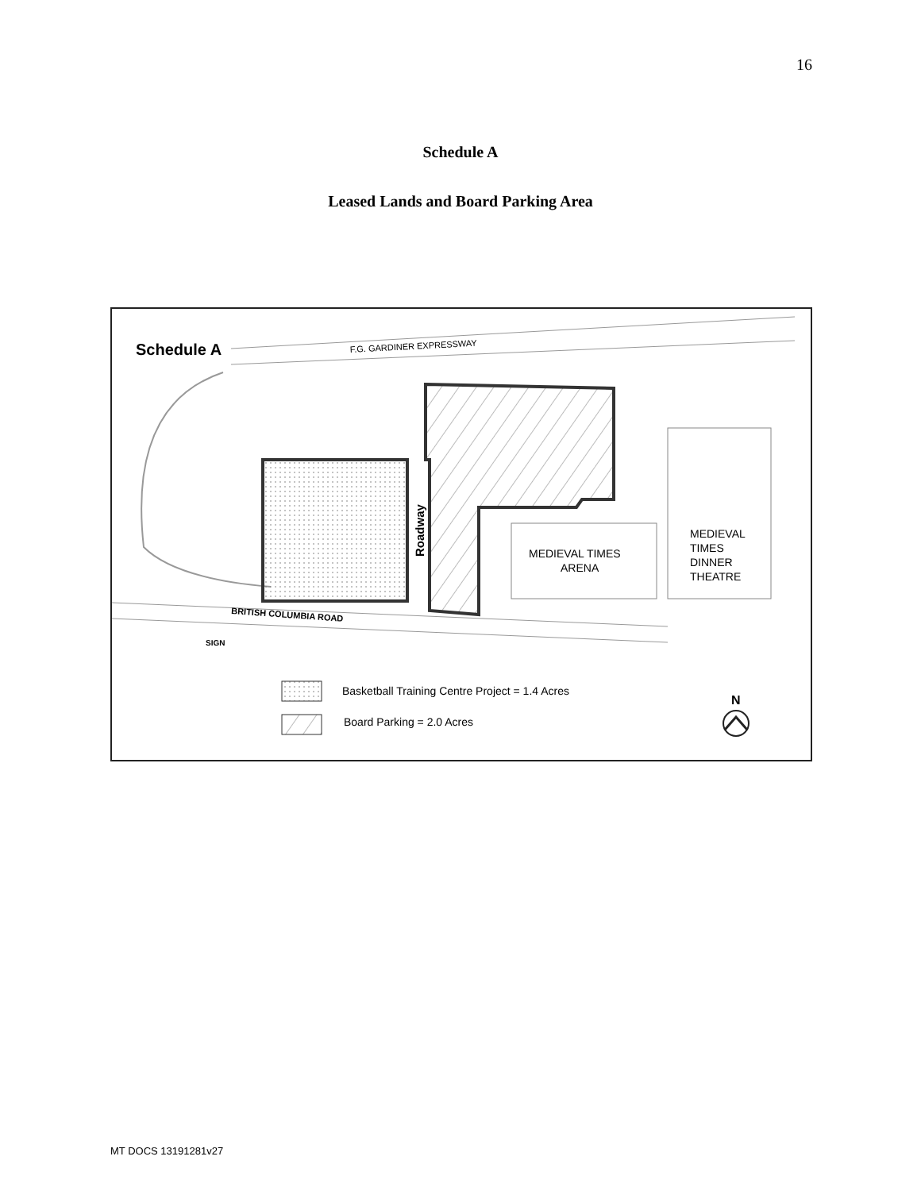16
Schedule A
Leased Lands and Board Parking Area
Schedule A
F.G. GARDINER EXPRESSWAY
Roadway
MEDIEVAL TIMES
ARENA
MEDIEVAL
TIMES
DINNER
THEATRE
BRITISH COLUMBIA ROAD
SIGN
Basketball Training Centre Project = 1.4 Acres
Board Parking = 2.0 Acres
N
MT DOCS 13191281v27